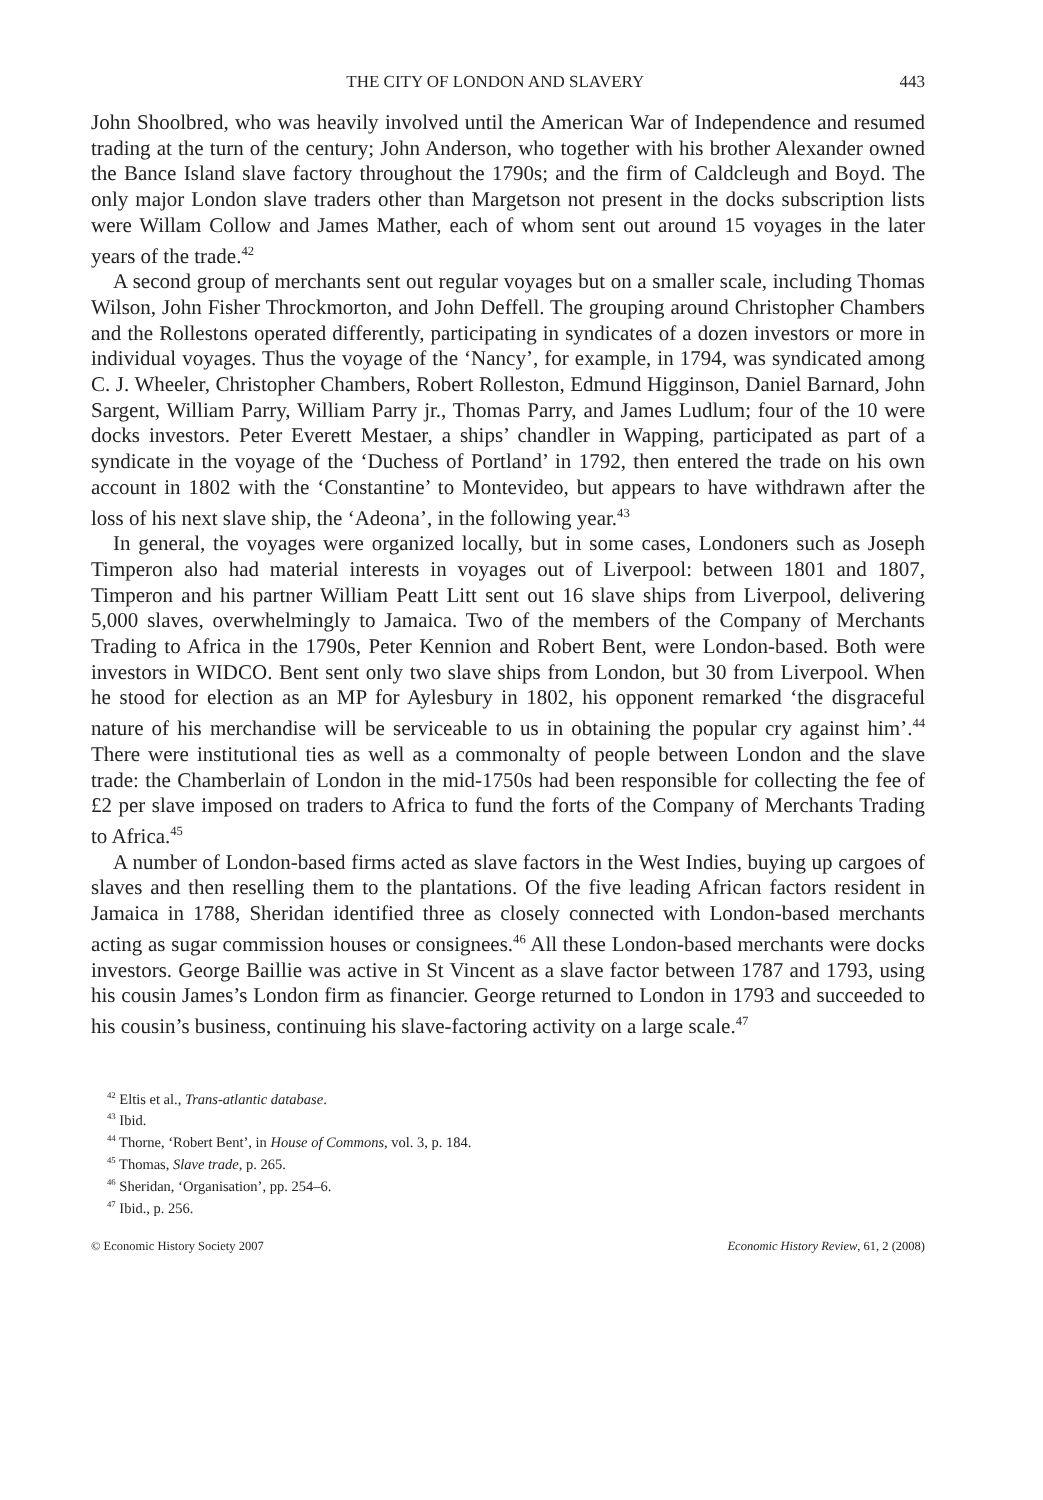THE CITY OF LONDON AND SLAVERY 443
John Shoolbred, who was heavily involved until the American War of Independence and resumed trading at the turn of the century; John Anderson, who together with his brother Alexander owned the Bance Island slave factory throughout the 1790s; and the firm of Caldcleugh and Boyd. The only major London slave traders other than Margetson not present in the docks subscription lists were Willam Collow and James Mather, each of whom sent out around 15 voyages in the later years of the trade.<sup>42</sup>
A second group of merchants sent out regular voyages but on a smaller scale, including Thomas Wilson, John Fisher Throckmorton, and John Deffell. The grouping around Christopher Chambers and the Rollestons operated differently, participating in syndicates of a dozen investors or more in individual voyages. Thus the voyage of the ‘Nancy’, for example, in 1794, was syndicated among C. J. Wheeler, Christopher Chambers, Robert Rolleston, Edmund Higginson, Daniel Barnard, John Sargent, William Parry, William Parry jr., Thomas Parry, and James Ludlum; four of the 10 were docks investors. Peter Everett Mestaer, a ships’ chandler in Wapping, participated as part of a syndicate in the voyage of the ‘Duchess of Portland’ in 1792, then entered the trade on his own account in 1802 with the ‘Constantine’ to Montevideo, but appears to have withdrawn after the loss of his next slave ship, the ‘Adeona’, in the following year.<sup>43</sup>
In general, the voyages were organized locally, but in some cases, Londoners such as Joseph Timperon also had material interests in voyages out of Liverpool: between 1801 and 1807, Timperon and his partner William Peatt Litt sent out 16 slave ships from Liverpool, delivering 5,000 slaves, overwhelmingly to Jamaica. Two of the members of the Company of Merchants Trading to Africa in the 1790s, Peter Kennion and Robert Bent, were London-based. Both were investors in WIDCO. Bent sent only two slave ships from London, but 30 from Liverpool. When he stood for election as an MP for Aylesbury in 1802, his opponent remarked ‘the disgraceful nature of his merchandise will be serviceable to us in obtaining the popular cry against him’.<sup>44</sup> There were institutional ties as well as a commonalty of people between London and the slave trade: the Chamberlain of London in the mid-1750s had been responsible for collecting the fee of £2 per slave imposed on traders to Africa to fund the forts of the Company of Merchants Trading to Africa.<sup>45</sup>
A number of London-based firms acted as slave factors in the West Indies, buying up cargoes of slaves and then reselling them to the plantations. Of the five leading African factors resident in Jamaica in 1788, Sheridan identified three as closely connected with London-based merchants acting as sugar commission houses or consignees.<sup>46</sup> All these London-based merchants were docks investors. George Baillie was active in St Vincent as a slave factor between 1787 and 1793, using his cousin James’s London firm as financier. George returned to London in 1793 and succeeded to his cousin’s business, continuing his slave-factoring activity on a large scale.<sup>47</sup>
<sup>42</sup> Eltis et al., Trans-atlantic database.
<sup>43</sup> Ibid.
<sup>44</sup> Thorne, ‘Robert Bent’, in House of Commons, vol. 3, p. 184.
<sup>45</sup> Thomas, Slave trade, p. 265.
<sup>46</sup> Sheridan, ‘Organisation’, pp. 254–6.
<sup>47</sup> Ibid., p. 256.
© Economic History Society 2007 Economic History Review, 61, 2 (2008)